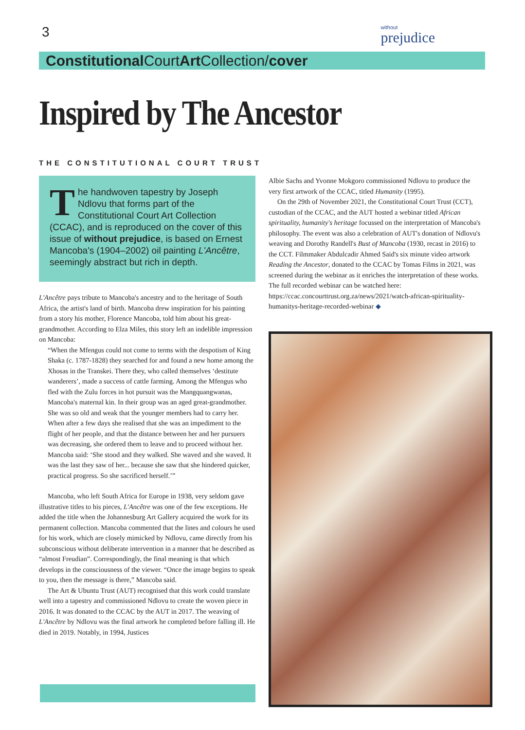3
without
prejudice
Constitutional CourtArt Collection/cover
Inspired by The Ancestor
THE CONSTITUTIONAL COURT TRUST
The handwoven tapestry by Joseph Ndlovu that forms part of the Constitutional Court Art Collection (CCAC), and is reproduced on the cover of this issue of without prejudice, is based on Ernest Mancoba's (1904–2002) oil painting L'Ancêtre, seemingly abstract but rich in depth.
L'Ancêtre pays tribute to Mancoba's ancestry and to the heritage of South Africa, the artist's land of birth. Mancoba drew inspiration for his painting from a story his mother, Florence Mancoba, told him about his great-grandmother. According to Elza Miles, this story left an indelible impression on Mancoba:
“When the Mfengus could not come to terms with the despotism of King Shaka (c. 1787-1828) they searched for and found a new home among the Xhosas in the Transkei. There they, who called themselves ‘destitute wanderers’, made a success of cattle farming. Among the Mfengus who fled with the Zulu forces in hot pursuit was the Mangquangwanas, Mancoba's maternal kin. In their group was an aged great-grandmother. She was so old and weak that the younger members had to carry her. When after a few days she realised that she was an impediment to the flight of her people, and that the distance between her and her pursuers was decreasing, she ordered them to leave and to proceed without her. Mancoba said: ‘She stood and they walked. She waved and she waved. It was the last they saw of her... because she saw that she hindered quicker, practical progress. So she sacrificed herself.’”
Mancoba, who left South Africa for Europe in 1938, very seldom gave illustrative titles to his pieces, L'Ancêtre was one of the few exceptions. He added the title when the Johannesburg Art Gallery acquired the work for its permanent collection. Mancoba commented that the lines and colours he used for his work, which are closely mimicked by Ndlovu, came directly from his subconscious without deliberate intervention in a manner that he described as “almost Freudian”. Correspondingly, the final meaning is that which develops in the consciousness of the viewer. “Once the image begins to speak to you, then the message is there,” Mancoba said.
The Art & Ubuntu Trust (AUT) recognised that this work could translate well into a tapestry and commissioned Ndlovu to create the woven piece in 2016. It was donated to the CCAC by the AUT in 2017. The weaving of L'Ancêtre by Ndlovu was the final artwork he completed before falling ill. He died in 2019. Notably, in 1994, Justices
Albie Sachs and Yvonne Mokgoro commissioned Ndlovu to produce the very first artwork of the CCAC, titled Humanity (1995).
On the 29th of November 2021, the Constitutional Court Trust (CCT), custodian of the CCAC, and the AUT hosted a webinar titled African spirituality, humanity's heritage focussed on the interpretation of Mancoba's philosophy. The event was also a celebration of AUT's donation of Ndlovu's weaving and Dorothy Randell's Bust of Mancoba (1930, recast in 2016) to the CCT. Filmmaker Abdulcadir Ahmed Said's six minute video artwork Reading the Ancestor, donated to the CCAC by Tomas Films in 2021, was screened during the webinar as it enriches the interpretation of these works. The full recorded webinar can be watched here: https://ccac.concourttrust.org.za/news/2021/watch-african-spirituality-humanitys-heritage-recorded-webinar ◆